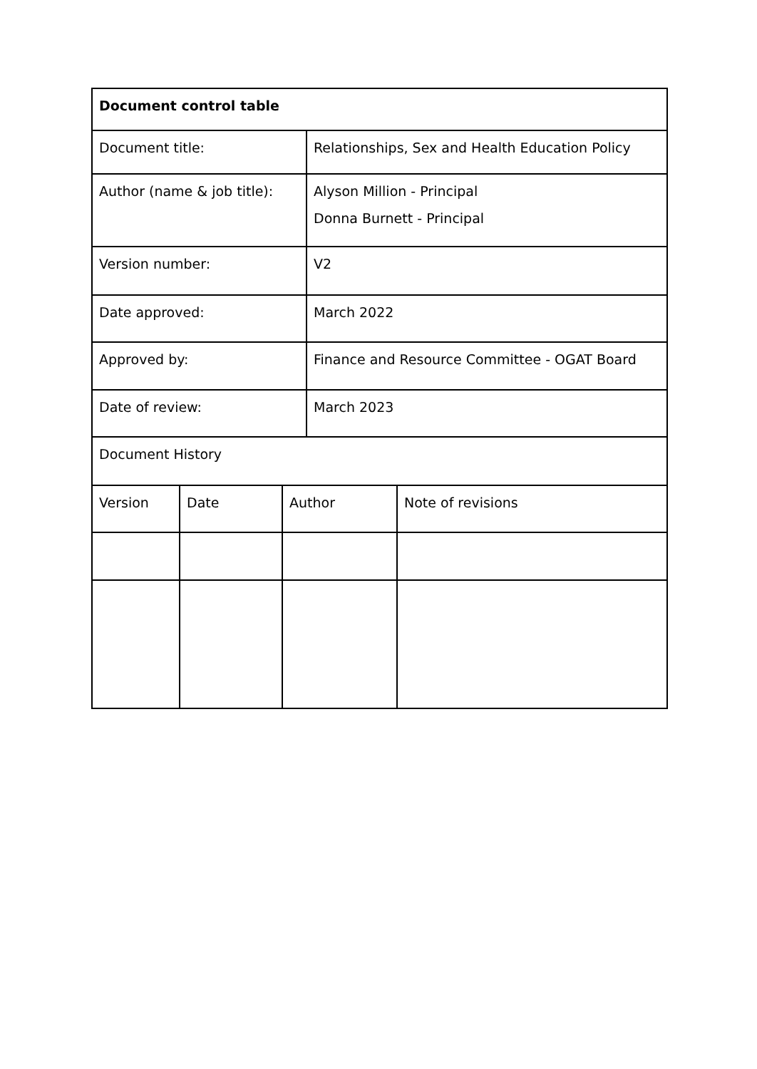| Document control table | | | | |
| --- | --- | --- | --- | --- |
| Document title: | | | Relationships, Sex and Health Education Policy | |
| Author (name & job title): | | | Alyson Million - Principal Donna Burnett - Principal | |
| Version number: | | | V2 | |
| Date approved: | | | March 2022 | |
| Approved by: | | | Finance and Resource Committee - OGAT Board | |
| Date of review: | | | March 2023 | |
| Document History | | | | |
| Version | Date | Author | | Note of revisions |